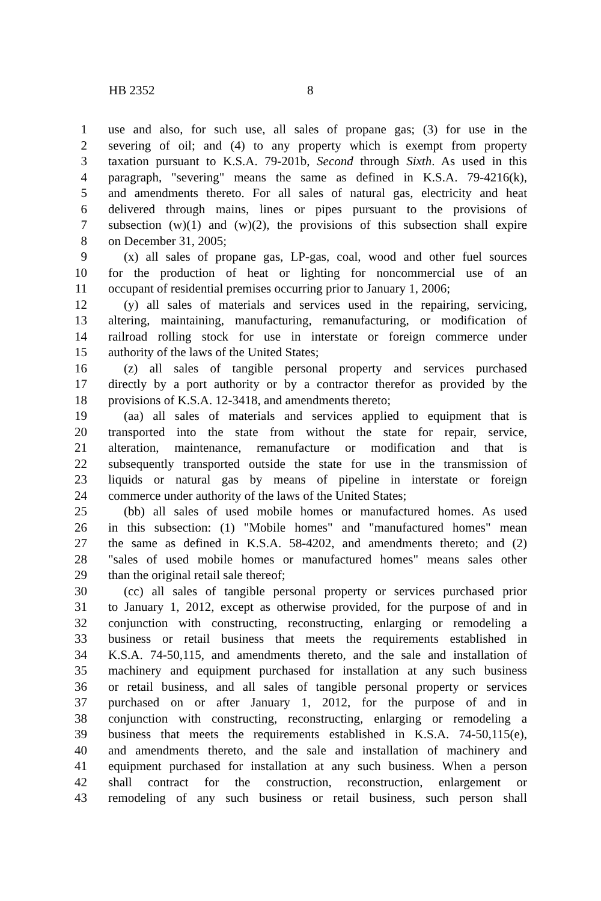HB 2352 8
1 use and also, for such use, all sales of propane gas; (3) for use in the
2 severing of oil; and (4) to any property which is exempt from property
3 taxation pursuant to K.S.A. 79-201b, Second through Sixth. As used in this
4 paragraph, "severing" means the same as defined in K.S.A. 79-4216(k),
5 and amendments thereto. For all sales of natural gas, electricity and heat
6 delivered through mains, lines or pipes pursuant to the provisions of
7 subsection (w)(1) and (w)(2), the provisions of this subsection shall expire
8 on December 31, 2005;
9 (x) all sales of propane gas, LP-gas, coal, wood and other fuel sources
10 for the production of heat or lighting for noncommercial use of an
11 occupant of residential premises occurring prior to January 1, 2006;
12 (y) all sales of materials and services used in the repairing, servicing,
13 altering, maintaining, manufacturing, remanufacturing, or modification of
14 railroad rolling stock for use in interstate or foreign commerce under
15 authority of the laws of the United States;
16 (z) all sales of tangible personal property and services purchased
17 directly by a port authority or by a contractor therefor as provided by the
18 provisions of K.S.A. 12-3418, and amendments thereto;
19 (aa) all sales of materials and services applied to equipment that is
20 transported into the state from without the state for repair, service,
21 alteration, maintenance, remanufacture or modification and that is
22 subsequently transported outside the state for use in the transmission of
23 liquids or natural gas by means of pipeline in interstate or foreign
24 commerce under authority of the laws of the United States;
25 (bb) all sales of used mobile homes or manufactured homes. As used
26 in this subsection: (1) "Mobile homes" and "manufactured homes" mean
27 the same as defined in K.S.A. 58-4202, and amendments thereto; and (2)
28 "sales of used mobile homes or manufactured homes" means sales other
29 than the original retail sale thereof;
30 (cc) all sales of tangible personal property or services purchased prior
31 to January 1, 2012, except as otherwise provided, for the purpose of and in
32 conjunction with constructing, reconstructing, enlarging or remodeling a
33 business or retail business that meets the requirements established in
34 K.S.A. 74-50,115, and amendments thereto, and the sale and installation of
35 machinery and equipment purchased for installation at any such business
36 or retail business, and all sales of tangible personal property or services
37 purchased on or after January 1, 2012, for the purpose of and in
38 conjunction with constructing, reconstructing, enlarging or remodeling a
39 business that meets the requirements established in K.S.A. 74-50,115(e),
40 and amendments thereto, and the sale and installation of machinery and
41 equipment purchased for installation at any such business. When a person
42 shall contract for the construction, reconstruction, enlargement or
43 remodeling of any such business or retail business, such person shall